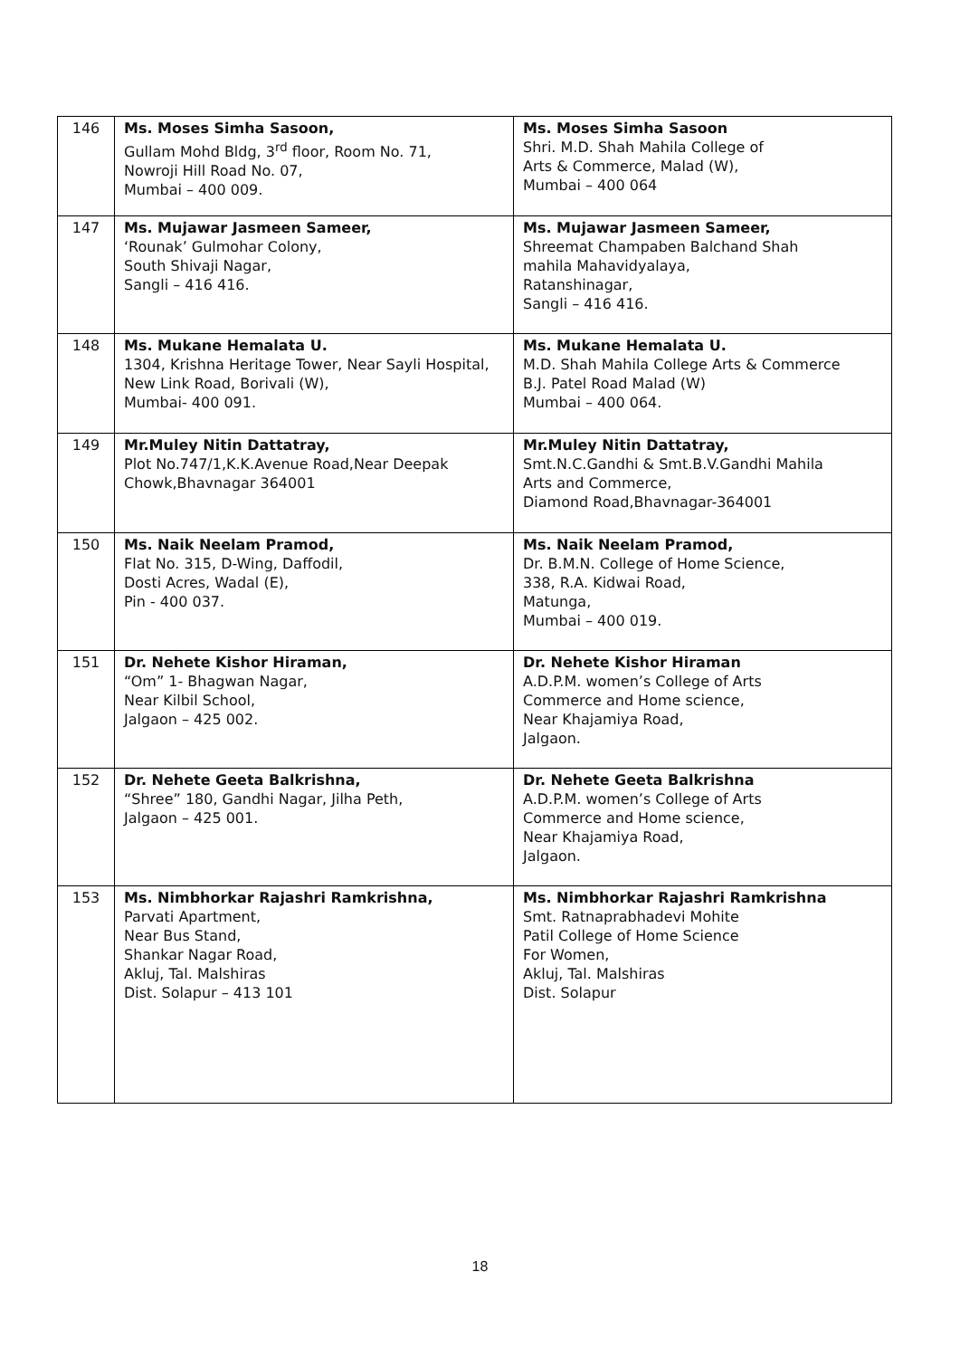| 146 | Ms. Moses Simha Sasoon, Gullam Mohd Bldg, 3<sup>rd</sup> floor, Room No. 71, Nowroji Hill Road No. 07, Mumbai – 400 009. | Ms. Moses Simha Sasoon Shri. M.D. Shah Mahila College of Arts & Commerce, Malad (W), Mumbai – 400 064 |
| 147 | Ms. Mujawar Jasmeen Sameer, ‘Rounak’ Gulmohar Colony, South Shivaji Nagar, Sangli – 416 416. | Ms. Mujawar Jasmeen Sameer, Shreemat Champaben Balchand Shah mahila Mahavidyalaya, Ratanshinagar, Sangli – 416 416. |
| 148 | Ms. Mukane Hemalata U. 1304, Krishna Heritage Tower, Near Sayli Hospital, New Link Road, Borivali (W), Mumbai- 400 091. | Ms. Mukane Hemalata U. M.D. Shah Mahila College Arts & Commerce B.J. Patel Road Malad (W) Mumbai – 400 064. |
| 149 | Mr.Muley Nitin Dattatray, Plot No.747/1,K.K.Avenue Road,Near Deepak Chowk,Bhavnagar 364001 | Mr.Muley Nitin Dattatray, Smt.N.C.Gandhi & Smt.B.V.Gandhi Mahila Arts and Commerce, Diamond Road,Bhavnagar-364001 |
| 150 | Ms. Naik Neelam Pramod, Flat No. 315, D-Wing, Daffodil, Dosti Acres, Wadal (E), Pin - 400 037. | Ms. Naik Neelam Pramod, Dr. B.M.N. College of Home Science, 338, R.A. Kidwai Road, Matunga, Mumbai – 400 019. |
| 151 | Dr. Nehete Kishor Hiraman, “Om” 1- Bhagwan Nagar, Near Kilbil School, Jalgaon – 425 002. | Dr. Nehete Kishor Hiraman A.D.P.M. women’s College of Arts Commerce and Home science, Near Khajamiya Road, Jalgaon. |
| 152 | Dr. Nehete Geeta Balkrishna, “Shree” 180, Gandhi Nagar, Jilha Peth, Jalgaon – 425 001. | Dr. Nehete Geeta Balkrishna A.D.P.M. women’s College of Arts Commerce and Home science, Near Khajamiya Road, Jalgaon. |
| 153 | Ms. Nimbhorkar Rajashri Ramkrishna, Parvati Apartment, Near Bus Stand, Shankar Nagar Road, Akluj, Tal. Malshiras Dist. Solapur – 413 101 | Ms. Nimbhorkar Rajashri Ramkrishna Smt. Ratnaprabhadevi Mohite Patil College of Home Science For Women, Akluj, Tal. Malshiras Dist. Solapur |
18